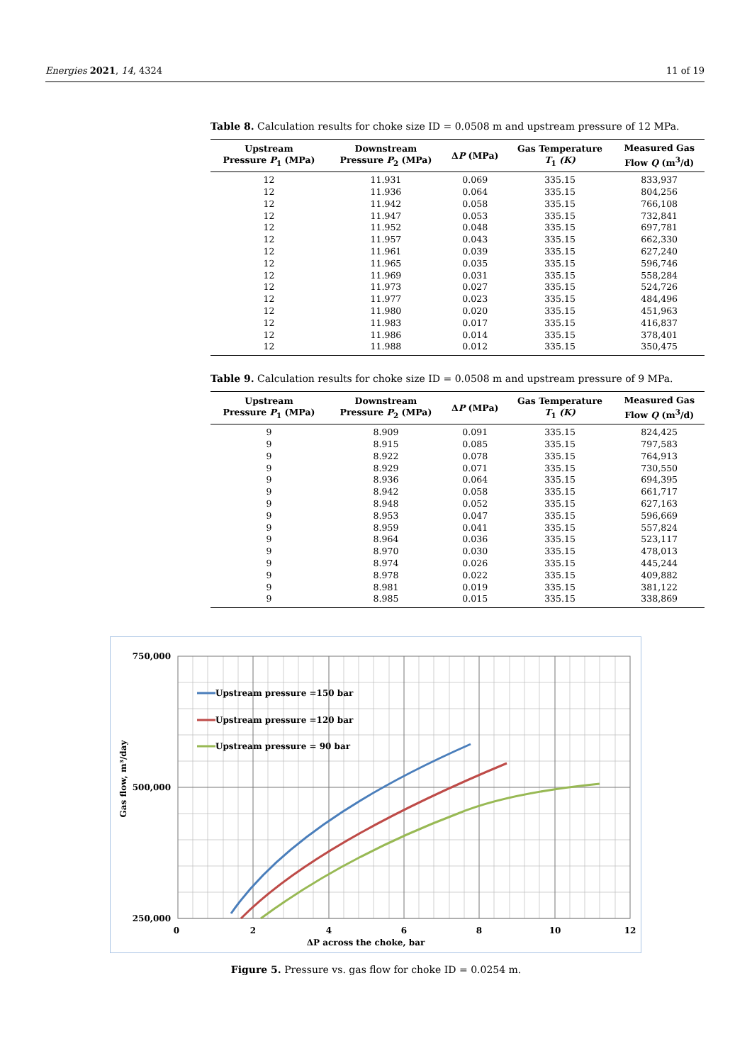Energies 2021, 14, 4324 11 of 19
Table 8. Calculation results for choke size ID = 0.0508 m and upstream pressure of 12 MPa.
| Upstream Pressure P<sub>1</sub> (MPa) | Downstream Pressure P<sub>2</sub> (MPa) | Δ P (MPa) | Gas Temperature T<sub>1</sub> (K) | Measured Gas Flow Q (m<sup>3</sup>/d) |
| --- | --- | --- | --- | --- |
| 12 | 11.931 | 0.069 | 335.15 | 833,937 |
| 12 | 11.936 | 0.064 | 335.15 | 804,256 |
| 12 | 11.942 | 0.058 | 335.15 | 766,108 |
| 12 | 11.947 | 0.053 | 335.15 | 732,841 |
| 12 | 11.952 | 0.048 | 335.15 | 697,781 |
| 12 | 11.957 | 0.043 | 335.15 | 662,330 |
| 12 | 11.961 | 0.039 | 335.15 | 627,240 |
| 12 | 11.965 | 0.035 | 335.15 | 596,746 |
| 12 | 11.969 | 0.031 | 335.15 | 558,284 |
| 12 | 11.973 | 0.027 | 335.15 | 524,726 |
| 12 | 11.977 | 0.023 | 335.15 | 484,496 |
| 12 | 11.980 | 0.020 | 335.15 | 451,963 |
| 12 | 11.983 | 0.017 | 335.15 | 416,837 |
| 12 | 11.986 | 0.014 | 335.15 | 378,401 |
| 12 | 11.988 | 0.012 | 335.15 | 350,475 |
Table 9. Calculation results for choke size ID = 0.0508 m and upstream pressure of 9 MPa.
| Upstream Pressure P<sub>1</sub> (MPa) | Downstream Pressure P<sub>2</sub> (MPa) | Δ P (MPa) | Gas Temperature T<sub>1</sub> (K) | Measured Gas Flow Q (m<sup>3</sup>/d) |
| --- | --- | --- | --- | --- |
| 9 | 8.909 | 0.091 | 335.15 | 824,425 |
| 9 | 8.915 | 0.085 | 335.15 | 797,583 |
| 9 | 8.922 | 0.078 | 335.15 | 764,913 |
| 9 | 8.929 | 0.071 | 335.15 | 730,550 |
| 9 | 8.936 | 0.064 | 335.15 | 694,395 |
| 9 | 8.942 | 0.058 | 335.15 | 661,717 |
| 9 | 8.948 | 0.052 | 335.15 | 627,163 |
| 9 | 8.953 | 0.047 | 335.15 | 596,669 |
| 9 | 8.959 | 0.041 | 335.15 | 557,824 |
| 9 | 8.964 | 0.036 | 335.15 | 523,117 |
| 9 | 8.970 | 0.030 | 335.15 | 478,013 |
| 9 | 8.974 | 0.026 | 335.15 | 445,244 |
| 9 | 8.978 | 0.022 | 335.15 | 409,882 |
| 9 | 8.981 | 0.019 | 335.15 | 381,122 |
| 9 | 8.985 | 0.015 | 335.15 | 338,869 |
Upstream pressure =150 bar
Upstream pressure =120 bar
Upstream pressure = 90 bar
750,000
500,000
250,000
0
2
4
6
8
10
12
ΔP across the choke, bar
Gas flow, m³/day
Figure 5. Pressure vs. gas flow for choke ID = 0.0254 m.